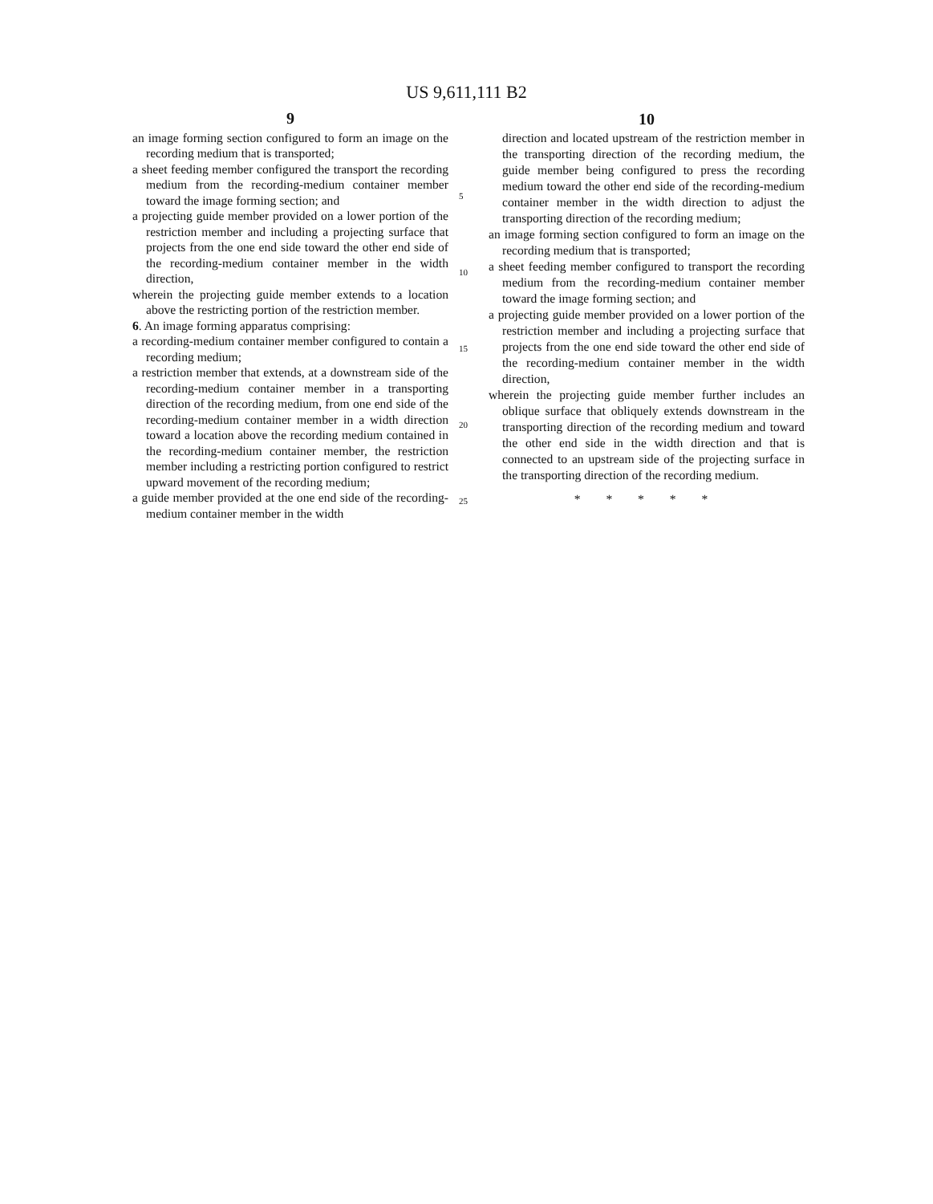US 9,611,111 B2
9
an image forming section configured to form an image on the recording medium that is transported;
a sheet feeding member configured the transport the recording medium from the recording-medium container member toward the image forming section; and
a projecting guide member provided on a lower portion of the restriction member and including a projecting surface that projects from the one end side toward the other end side of the recording-medium container member in the width direction,
wherein the projecting guide member extends to a location above the restricting portion of the restriction member.
6. An image forming apparatus comprising:
a recording-medium container member configured to contain a recording medium;
a restriction member that extends, at a downstream side of the recording-medium container member in a transporting direction of the recording medium, from one end side of the recording-medium container member in a width direction toward a location above the recording medium contained in the recording-medium container member, the restriction member including a restricting portion configured to restrict upward movement of the recording medium;
a guide member provided at the one end side of the recording-medium container member in the width
5
10
15
20
25
10
direction and located upstream of the restriction member in the transporting direction of the recording medium, the guide member being configured to press the recording medium toward the other end side of the recording-medium container member in the width direction to adjust the transporting direction of the recording medium;
an image forming section configured to form an image on the recording medium that is transported;
a sheet feeding member configured to transport the recording medium from the recording-medium container member toward the image forming section; and
a projecting guide member provided on a lower portion of the restriction member and including a projecting surface that projects from the one end side toward the other end side of the recording-medium container member in the width direction,
wherein the projecting guide member further includes an oblique surface that obliquely extends downstream in the transporting direction of the recording medium and toward the other end side in the width direction and that is connected to an upstream side of the projecting surface in the transporting direction of the recording medium.
* * * * *